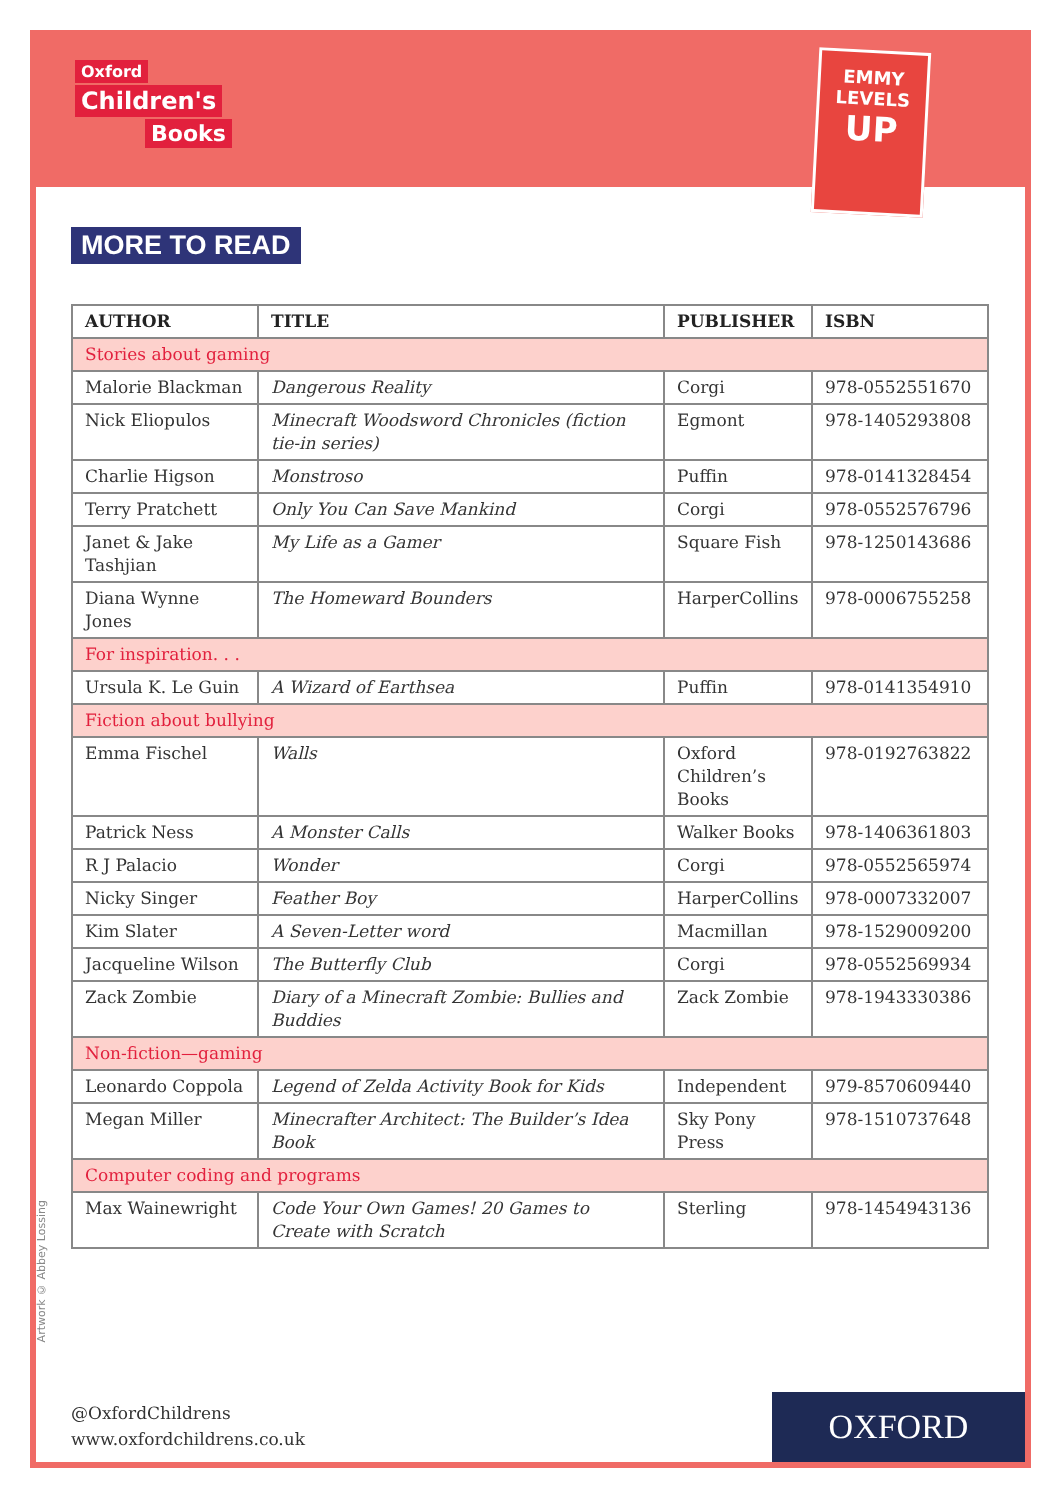Oxford
Children's
Books
EMMY
LEVELS
UP
MORE TO READ
| AUTHOR | TITLE | PUBLISHER | ISBN |
| --- | --- | --- | --- |
| Stories about gaming | | | |
| Malorie Blackman | Dangerous Reality | Corgi | 978-0552551670 |
| Nick Eliopulos | Minecraft Woodsword Chronicles (fiction tie-in series) | Egmont | 978-1405293808 |
| Charlie Higson | Monstroso | Puffin | 978-0141328454 |
| Terry Pratchett | Only You Can Save Mankind | Corgi | 978-0552576796 |
| Janet & Jake Tashjian | My Life as a Gamer | Square Fish | 978-1250143686 |
| Diana Wynne Jones | The Homeward Bounders | HarperCollins | 978-0006755258 |
| For inspiration. . . | | | |
| Ursula K. Le Guin | A Wizard of Earthsea | Puffin | 978-0141354910 |
| Fiction about bullying | | | |
| Emma Fischel | Walls | Oxford Children’s Books | 978-0192763822 |
| Patrick Ness | A Monster Calls | Walker Books | 978-1406361803 |
| R J Palacio | Wonder | Corgi | 978-0552565974 |
| Nicky Singer | Feather Boy | HarperCollins | 978-0007332007 |
| Kim Slater | A Seven-Letter word | Macmillan | 978-1529009200 |
| Jacqueline Wilson | The Butterfly Club | Corgi | 978-0552569934 |
| Zack Zombie | Diary of a Minecraft Zombie: Bullies and Buddies | Zack Zombie | 978-1943330386 |
| Non-fiction—gaming | | | |
| Leonardo Coppola | Legend of Zelda Activity Book for Kids | Independent | 979-8570609440 |
| Megan Miller | Minecrafter Architect: The Builder’s Idea Book | Sky Pony Press | 978-1510737648 |
| Computer coding and programs | | | |
| Max Wainewright | Code Your Own Games! 20 Games to Create with Scratch | Sterling | 978-1454943136 |
Artwork © Abbey Lossing
@OxfordChildrens
www.oxfordchildrens.co.uk
OXFORD